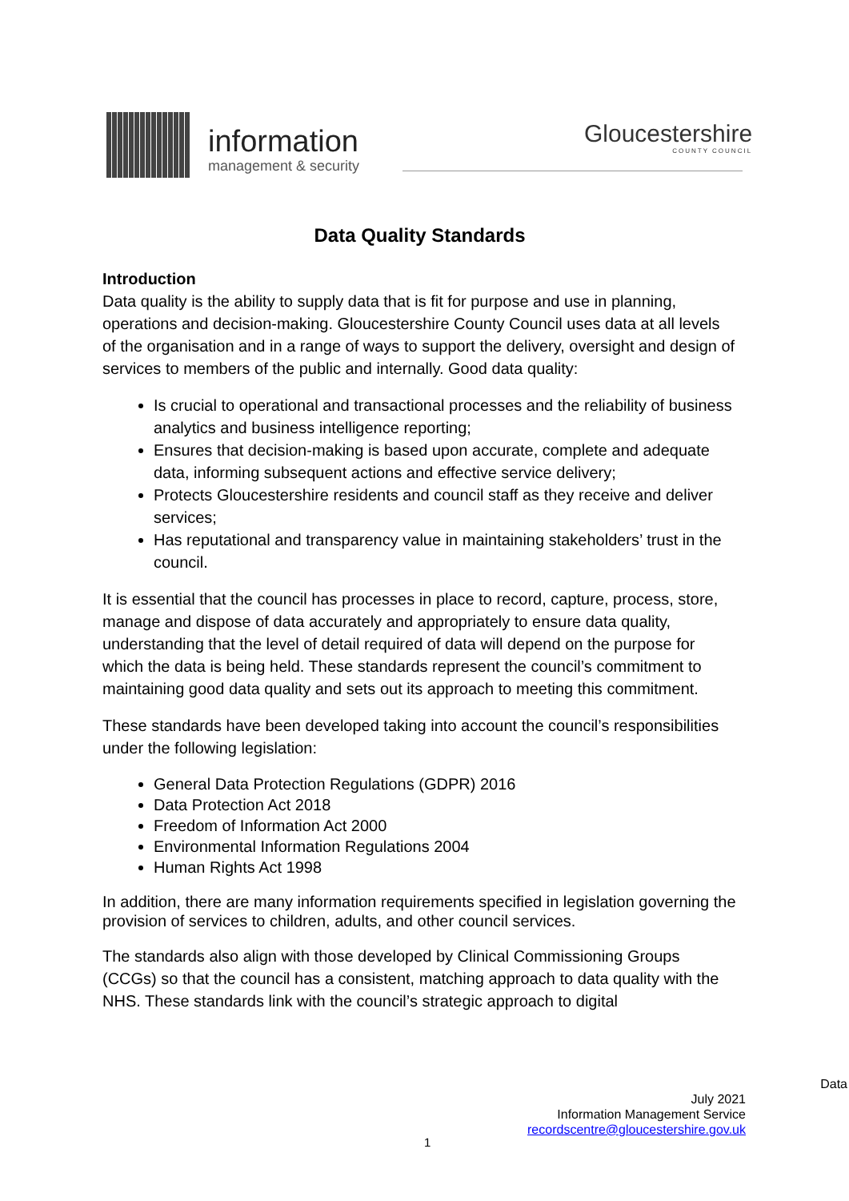information
management & security
Gloucestershire
COUNTY COUNCIL
Data Quality Standards
Introduction
Data quality is the ability to supply data that is fit for purpose and use in planning, operations and decision-making. Gloucestershire County Council uses data at all levels of the organisation and in a range of ways to support the delivery, oversight and design of services to members of the public and internally. Good data quality:
Is crucial to operational and transactional processes and the reliability of business analytics and business intelligence reporting;
Ensures that decision-making is based upon accurate, complete and adequate data, informing subsequent actions and effective service delivery;
Protects Gloucestershire residents and council staff as they receive and deliver services;
Has reputational and transparency value in maintaining stakeholders’ trust in the council.
It is essential that the council has processes in place to record, capture, process, store, manage and dispose of data accurately and appropriately to ensure data quality, understanding that the level of detail required of data will depend on the purpose for which the data is being held. These standards represent the council’s commitment to maintaining good data quality and sets out its approach to meeting this commitment.
These standards have been developed taking into account the council’s responsibilities under the following legislation:
General Data Protection Regulations (GDPR) 2016
Data Protection Act 2018
Freedom of Information Act 2000
Environmental Information Regulations 2004
Human Rights Act 1998
In addition, there are many information requirements specified in legislation governing the provision of services to children, adults, and other council services.
The standards also align with those developed by Clinical Commissioning Groups (CCGs) so that the council has a consistent, matching approach to data quality with the NHS. These standards link with the council’s strategic approach to digital
Data
July 2021
Information Management Service
recordscentre@gloucestershire.gov.uk
1